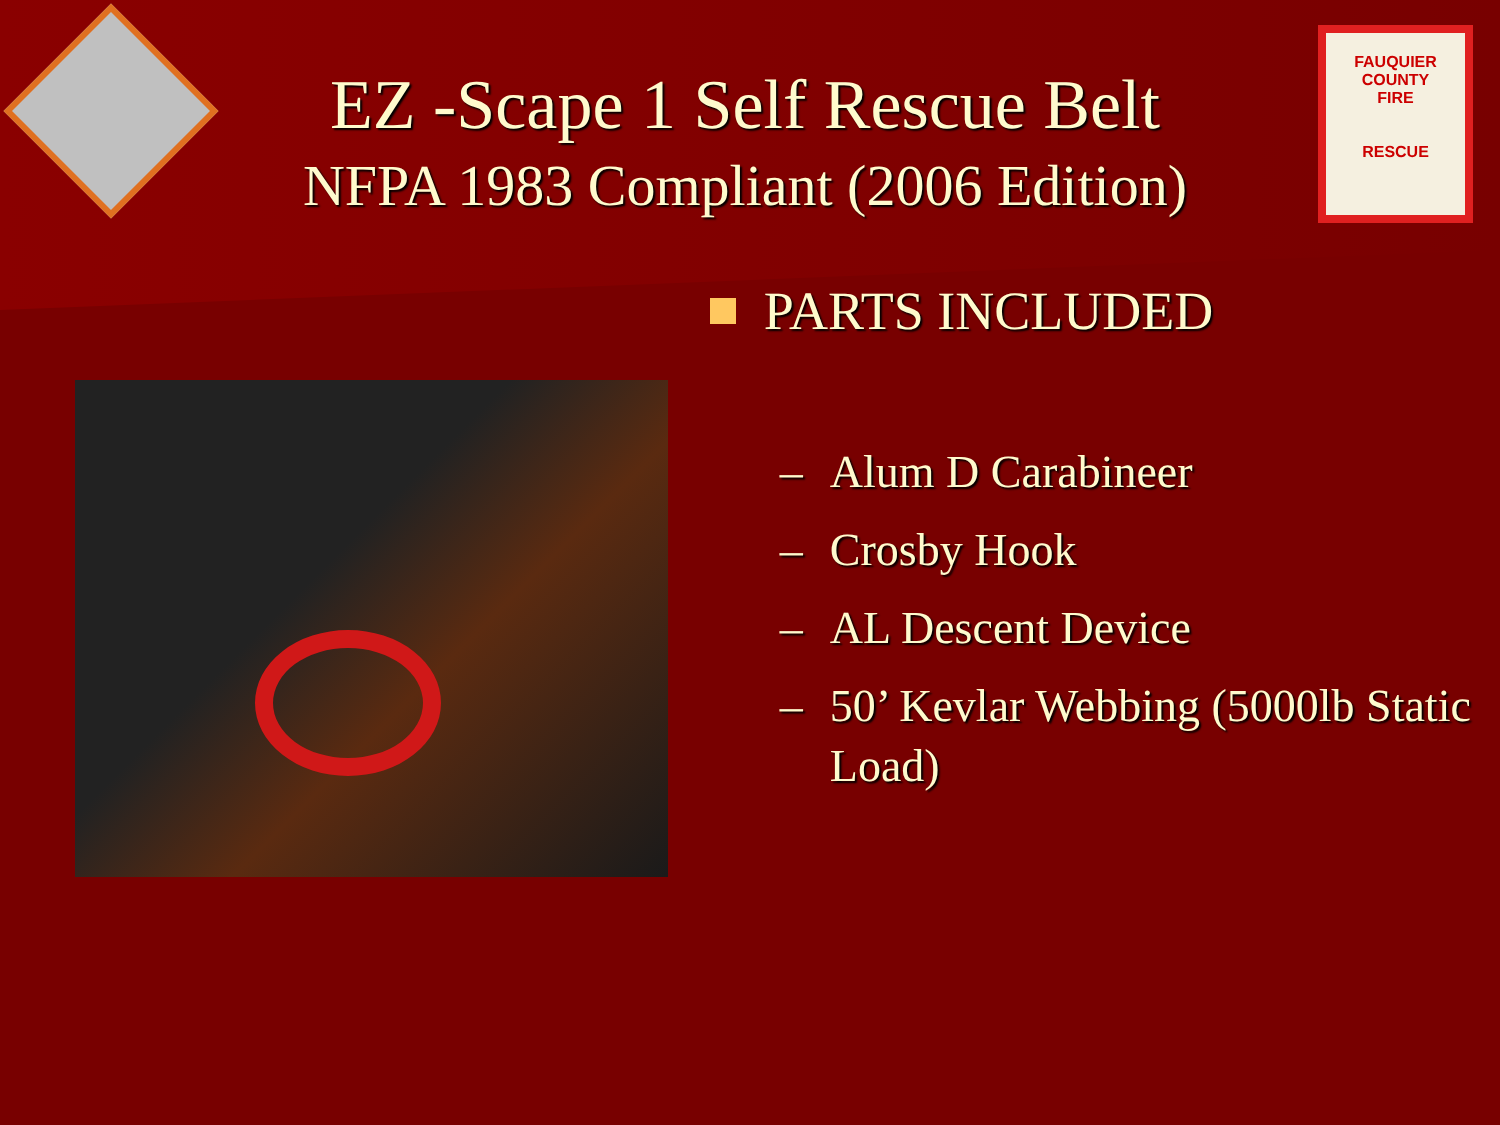FAUQUIER COUNTY
FIRE
RESCUE
EZ -Scape 1 Self Rescue Belt
NFPA 1983 Compliant (2006 Edition)
PARTS INCLUDED
– Alum D Carabineer
– Crosby Hook
– AL Descent Device
– 50’ Kevlar Webbing (5000lb Static Load)